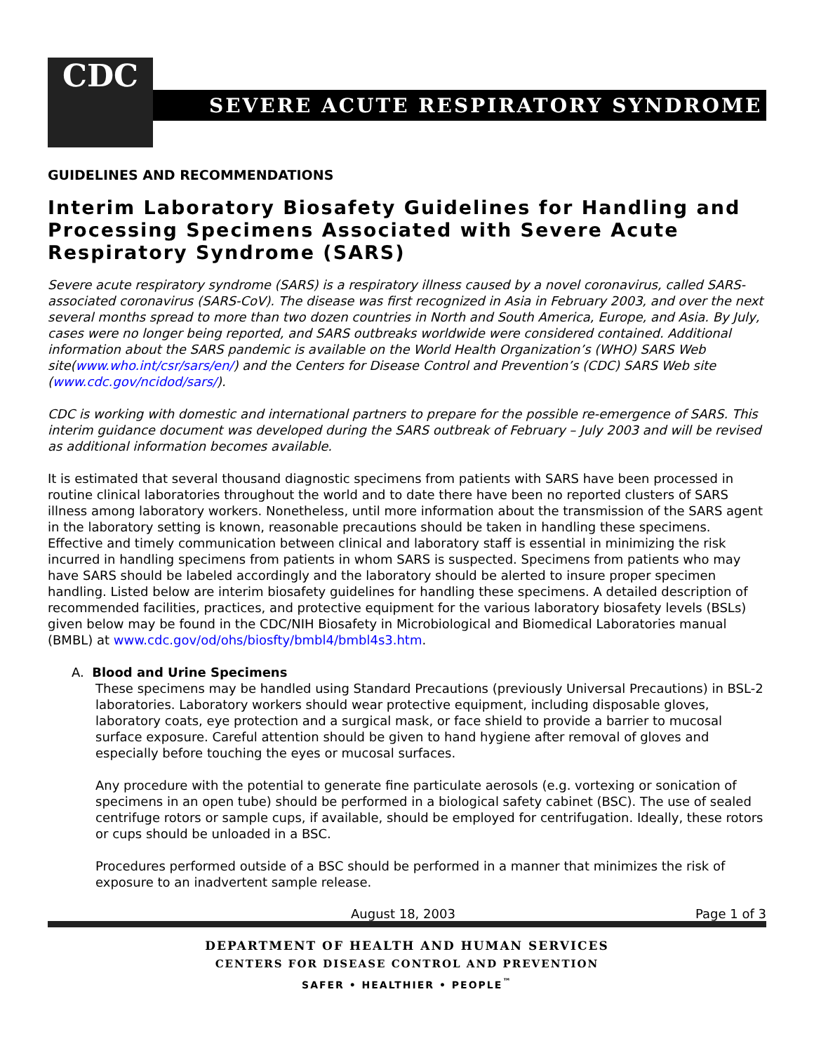CDC
SEVERE ACUTE RESPIRATORY SYNDROME
GUIDELINES AND RECOMMENDATIONS
Interim Laboratory Biosafety Guidelines for Handling and Processing Specimens Associated with Severe Acute Respiratory Syndrome (SARS)
Severe acute respiratory syndrome (SARS) is a respiratory illness caused by a novel coronavirus, called SARS-associated coronavirus (SARS-CoV). The disease was first recognized in Asia in February 2003, and over the next several months spread to more than two dozen countries in North and South America, Europe, and Asia. By July, cases were no longer being reported, and SARS outbreaks worldwide were considered contained. Additional information about the SARS pandemic is available on the World Health Organization’s (WHO) SARS Web site(www.who.int/csr/sars/en/) and the Centers for Disease Control and Prevention’s (CDC) SARS Web site (www.cdc.gov/ncidod/sars/).
CDC is working with domestic and international partners to prepare for the possible re-emergence of SARS. This interim guidance document was developed during the SARS outbreak of February – July 2003 and will be revised as additional information becomes available.
It is estimated that several thousand diagnostic specimens from patients with SARS have been processed in routine clinical laboratories throughout the world and to date there have been no reported clusters of SARS illness among laboratory workers. Nonetheless, until more information about the transmission of the SARS agent in the laboratory setting is known, reasonable precautions should be taken in handling these specimens. Effective and timely communication between clinical and laboratory staff is essential in minimizing the risk incurred in handling specimens from patients in whom SARS is suspected. Specimens from patients who may have SARS should be labeled accordingly and the laboratory should be alerted to insure proper specimen handling. Listed below are interim biosafety guidelines for handling these specimens. A detailed description of recommended facilities, practices, and protective equipment for the various laboratory biosafety levels (BSLs) given below may be found in the CDC/NIH Biosafety in Microbiological and Biomedical Laboratories manual (BMBL) at www.cdc.gov/od/ohs/biosfty/bmbl4/bmbl4s3.htm.
A. Blood and Urine Specimens
These specimens may be handled using Standard Precautions (previously Universal Precautions) in BSL-2 laboratories. Laboratory workers should wear protective equipment, including disposable gloves, laboratory coats, eye protection and a surgical mask, or face shield to provide a barrier to mucosal surface exposure. Careful attention should be given to hand hygiene after removal of gloves and especially before touching the eyes or mucosal surfaces.
Any procedure with the potential to generate fine particulate aerosols (e.g. vortexing or sonication of specimens in an open tube) should be performed in a biological safety cabinet (BSC). The use of sealed centrifuge rotors or sample cups, if available, should be employed for centrifugation. Ideally, these rotors or cups should be unloaded in a BSC.
Procedures performed outside of a BSC should be performed in a manner that minimizes the risk of exposure to an inadvertent sample release.
August 18, 2003 Page 1 of 3
DEPARTMENT OF HEALTH AND HUMAN SERVICES
CENTERS FOR DISEASE CONTROL AND PREVENTION
SAFER • HEALTHIER • PEOPLE<sup>™</sup>